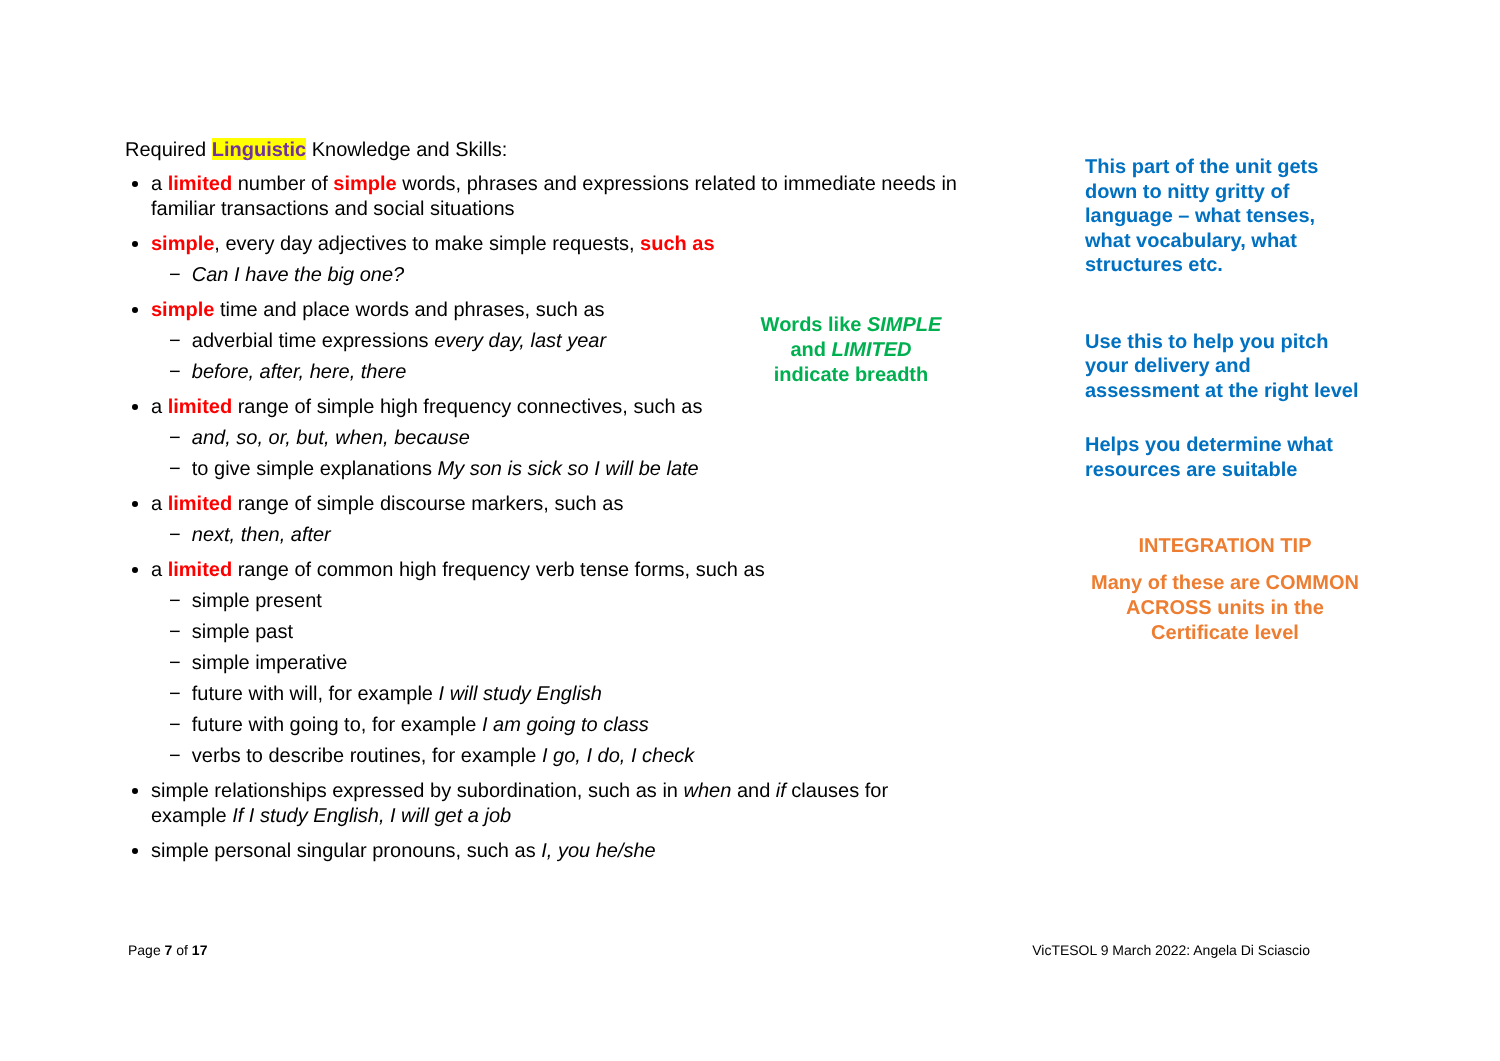Required Linguistic Knowledge and Skills:
a limited number of simple words, phrases and expressions related to immediate needs in familiar transactions and social situations
simple, every day adjectives to make simple requests, such as
− Can I have the big one?
simple time and place words and phrases, such as
− adverbial time expressions every day, last year
− before, after, here, there
a limited range of simple high frequency connectives, such as
− and, so, or, but, when, because
− to give simple explanations My son is sick so I will be late
a limited range of simple discourse markers, such as
− next, then, after
a limited range of common high frequency verb tense forms, such as
− simple present
− simple past
− simple imperative
− future with will, for example I will study English
− future with going to, for example I am going to class
− verbs to describe routines, for example I go, I do, I check
simple relationships expressed by subordination, such as in when and if clauses for example If I study English, I will get a job
simple personal singular pronouns, such as I, you he/she
This part of the unit gets down to nitty gritty of language – what tenses, what vocabulary, what structures etc.
Use this to help you pitch your delivery and assessment at the right level
Helps you determine what resources are suitable
INTEGRATION TIP
Many of these are COMMON ACROSS units in the Certificate level
Words like SIMPLE
and LIMITED
indicate breadth
Page 7 of 17 VicTESOL 9 March 2022: Angela Di Sciascio